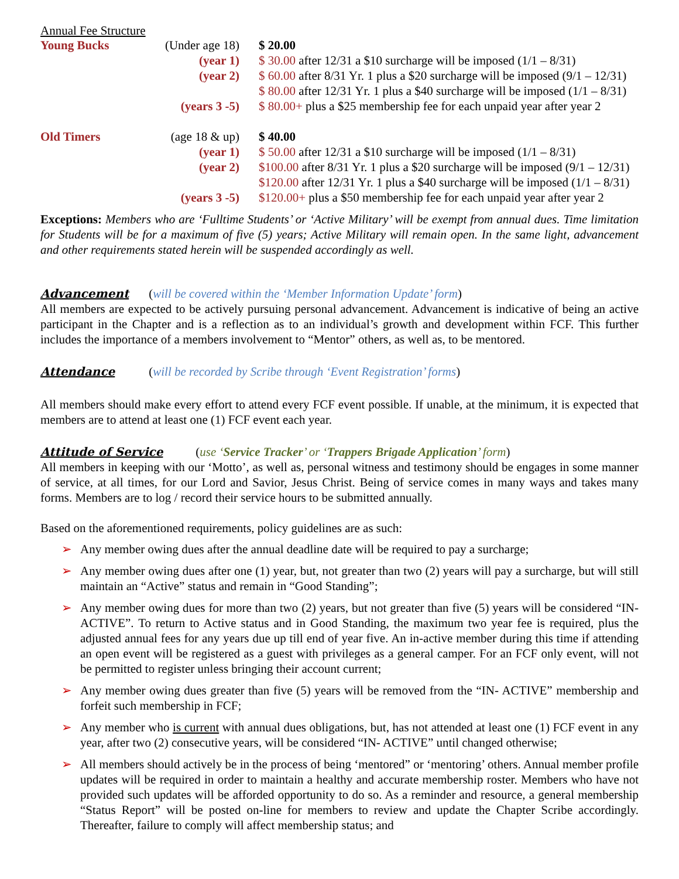Annual Fee Structure
| Young Bucks | (Under age 18) | $ 20.00 |
| | (year 1) | $ 30.00 after 12/31 a $10 surcharge will be imposed (1/1 – 8/31) |
| | (year 2) | $ 60.00 after 8/31 Yr. 1 plus a $20 surcharge will be imposed (9/1 – 12/31) |
| | | $ 80.00 after 12/31 Yr. 1 plus a $40 surcharge will be imposed (1/1 – 8/31) |
| | (years 3 -5) | $ 80.00+ plus a $25 membership fee for each unpaid year after year 2 |
| Old Timers | (age 18 & up) | $ 40.00 |
| | (year 1) | $ 50.00 after 12/31 a $10 surcharge will be imposed (1/1 – 8/31) |
| | (year 2) | $100.00 after 8/31 Yr. 1 plus a $20 surcharge will be imposed (9/1 – 12/31) |
| | | $120.00 after 12/31 Yr. 1 plus a $40 surcharge will be imposed (1/1 – 8/31) |
| | (years 3 -5) | $120.00+ plus a $50 membership fee for each unpaid year after year 2 |
Exceptions: Members who are ‘Fulltime Students’ or ‘Active Military’ will be exempt from annual dues. Time limitation for Students will be for a maximum of five (5) years; Active Military will remain open. In the same light, advancement and other requirements stated herein will be suspended accordingly as well.
Advancement
(will be covered within the ‘Member Information Update’ form)
All members are expected to be actively pursuing personal advancement. Advancement is indicative of being an active participant in the Chapter and is a reflection as to an individual’s growth and development within FCF. This further includes the importance of a members involvement to “Mentor” others, as well as, to be mentored.
Attendance
(will be recorded by Scribe through ‘Event Registration’ forms)
All members should make every effort to attend every FCF event possible. If unable, at the minimum, it is expected that members are to attend at least one (1) FCF event each year.
Attitude of Service
(use ‘Service Tracker’ or ‘Trappers Brigade Application’ form)
All members in keeping with our ‘Motto’, as well as, personal witness and testimony should be engages in some manner of service, at all times, for our Lord and Savior, Jesus Christ. Being of service comes in many ways and takes many forms. Members are to log / record their service hours to be submitted annually.
Based on the aforementioned requirements, policy guidelines are as such:
➢ Any member owing dues after the annual deadline date will be required to pay a surcharge;
➢ Any member owing dues after one (1) year, but, not greater than two (2) years will pay a surcharge, but will still maintain an “Active” status and remain in “Good Standing”;
➢ Any member owing dues for more than two (2) years, but not greater than five (5) years will be considered “IN- ACTIVE”. To return to Active status and in Good Standing, the maximum two year fee is required, plus the adjusted annual fees for any years due up till end of year five. An in-active member during this time if attending an open event will be registered as a guest with privileges as a general camper. For an FCF only event, will not be permitted to register unless bringing their account current;
➢ Any member owing dues greater than five (5) years will be removed from the “IN- ACTIVE” membership and forfeit such membership in FCF;
➢ Any member who is current with annual dues obligations, but, has not attended at least one (1) FCF event in any year, after two (2) consecutive years, will be considered “IN- ACTIVE” until changed otherwise;
➢ All members should actively be in the process of being ‘mentored” or ‘mentoring’ others. Annual member profile updates will be required in order to maintain a healthy and accurate membership roster. Members who have not provided such updates will be afforded opportunity to do so. As a reminder and resource, a general membership “Status Report” will be posted on-line for members to review and update the Chapter Scribe accordingly. Thereafter, failure to comply will affect membership status; and